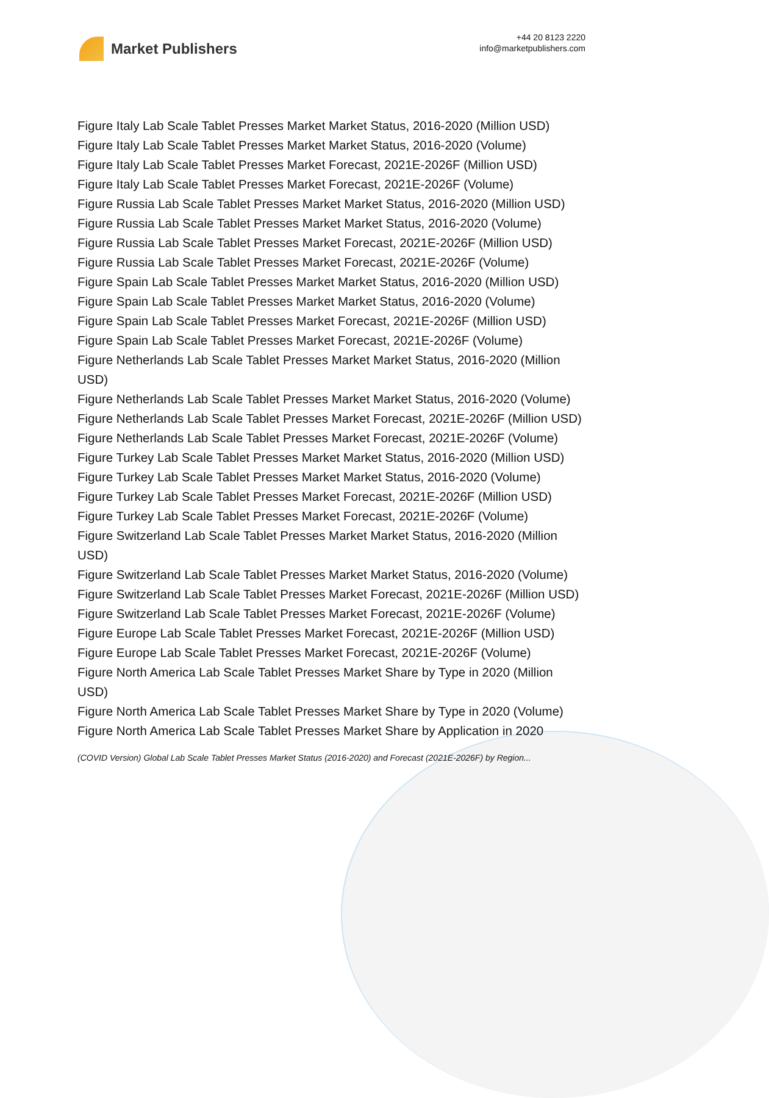Market Publishers
+44 20 8123 2220
info@marketpublishers.com
Figure Italy Lab Scale Tablet Presses Market Market Status, 2016-2020 (Million USD)
Figure Italy Lab Scale Tablet Presses Market Market Status, 2016-2020 (Volume)
Figure Italy Lab Scale Tablet Presses Market Forecast, 2021E-2026F (Million USD)
Figure Italy Lab Scale Tablet Presses Market Forecast, 2021E-2026F (Volume)
Figure Russia Lab Scale Tablet Presses Market Market Status, 2016-2020 (Million USD)
Figure Russia Lab Scale Tablet Presses Market Market Status, 2016-2020 (Volume)
Figure Russia Lab Scale Tablet Presses Market Forecast, 2021E-2026F (Million USD)
Figure Russia Lab Scale Tablet Presses Market Forecast, 2021E-2026F (Volume)
Figure Spain Lab Scale Tablet Presses Market Market Status, 2016-2020 (Million USD)
Figure Spain Lab Scale Tablet Presses Market Market Status, 2016-2020 (Volume)
Figure Spain Lab Scale Tablet Presses Market Forecast, 2021E-2026F (Million USD)
Figure Spain Lab Scale Tablet Presses Market Forecast, 2021E-2026F (Volume)
Figure Netherlands Lab Scale Tablet Presses Market Market Status, 2016-2020 (Million USD)
Figure Netherlands Lab Scale Tablet Presses Market Market Status, 2016-2020 (Volume)
Figure Netherlands Lab Scale Tablet Presses Market Forecast, 2021E-2026F (Million USD)
Figure Netherlands Lab Scale Tablet Presses Market Forecast, 2021E-2026F (Volume)
Figure Turkey Lab Scale Tablet Presses Market Market Status, 2016-2020 (Million USD)
Figure Turkey Lab Scale Tablet Presses Market Market Status, 2016-2020 (Volume)
Figure Turkey Lab Scale Tablet Presses Market Forecast, 2021E-2026F (Million USD)
Figure Turkey Lab Scale Tablet Presses Market Forecast, 2021E-2026F (Volume)
Figure Switzerland Lab Scale Tablet Presses Market Market Status, 2016-2020 (Million USD)
Figure Switzerland Lab Scale Tablet Presses Market Market Status, 2016-2020 (Volume)
Figure Switzerland Lab Scale Tablet Presses Market Forecast, 2021E-2026F (Million USD)
Figure Switzerland Lab Scale Tablet Presses Market Forecast, 2021E-2026F (Volume)
Figure Europe Lab Scale Tablet Presses Market Forecast, 2021E-2026F (Million USD)
Figure Europe Lab Scale Tablet Presses Market Forecast, 2021E-2026F (Volume)
Figure North America Lab Scale Tablet Presses Market Share by Type in 2020 (Million USD)
Figure North America Lab Scale Tablet Presses Market Share by Type in 2020 (Volume)
Figure North America Lab Scale Tablet Presses Market Share by Application in 2020
(COVID Version) Global Lab Scale Tablet Presses Market Status (2016-2020) and Forecast (2021E-2026F) by Region...